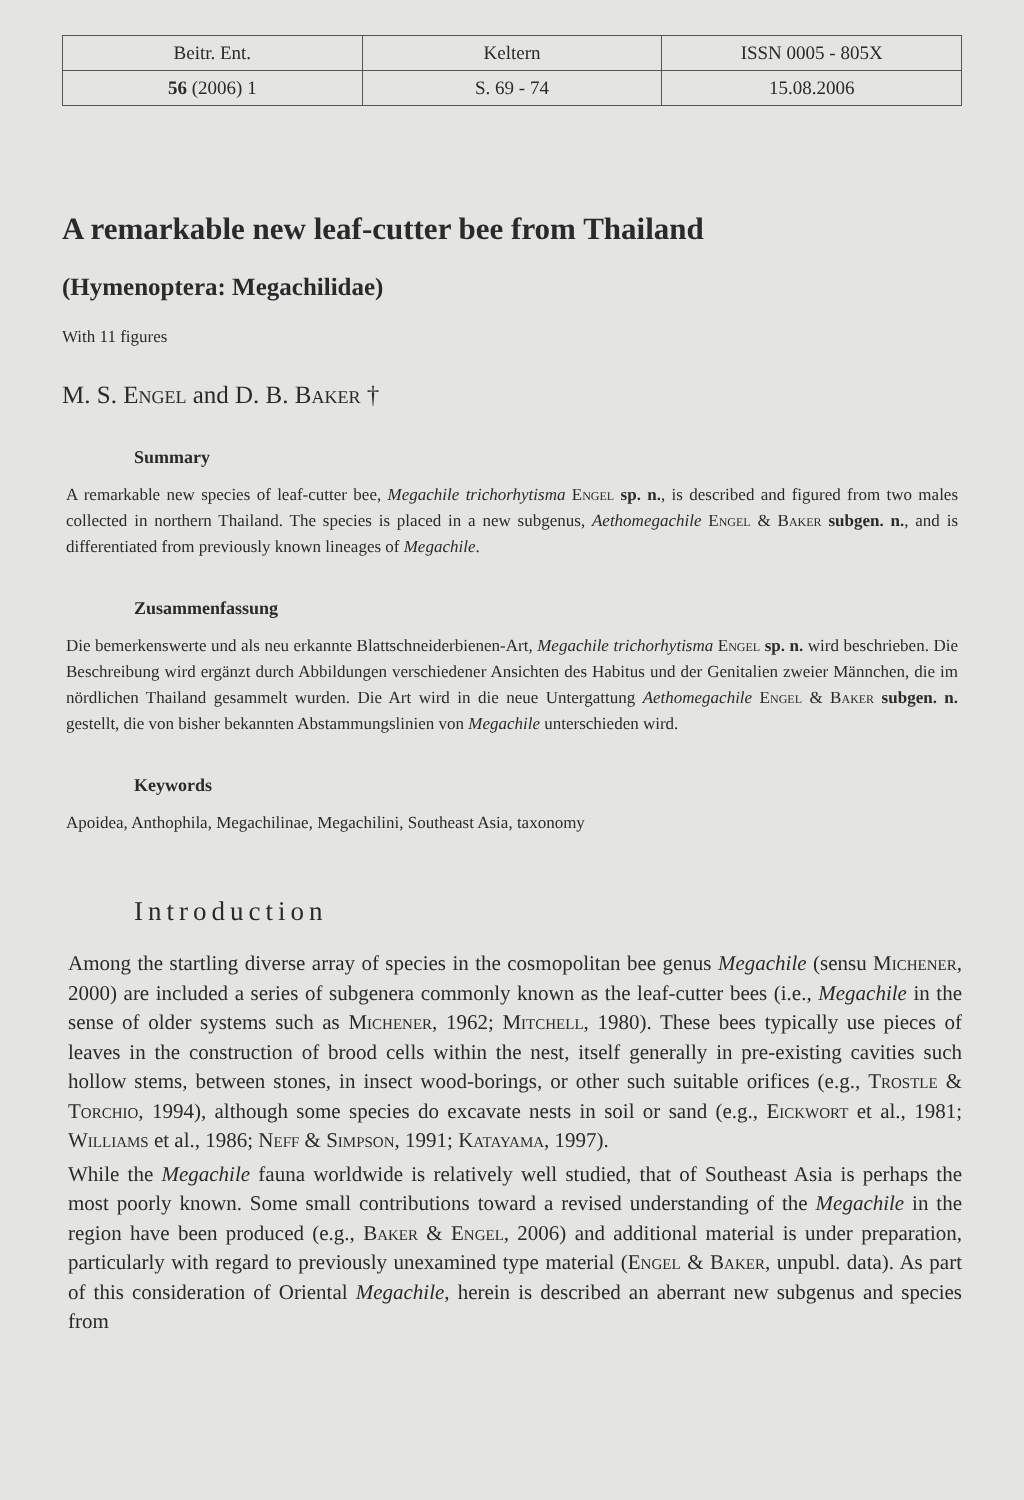| Beitr. Ent. | Keltern | ISSN 0005 - 805X |
| 56 (2006) 1 | S. 69 - 74 | 15.08.2006 |
A remarkable new leaf-cutter bee from Thailand
(Hymenoptera: Megachilidae)
With 11 figures
M. S. Engel and D. B. Baker †
Summary
A remarkable new species of leaf-cutter bee, Megachile trichorhytisma Engel sp. n., is described and figured from two males collected in northern Thailand. The species is placed in a new subgenus, Aethomegachile Engel & Baker subgen. n., and is differentiated from previously known lineages of Megachile.
Zusammenfassung
Die bemerkenswerte und als neu erkannte Blattschneiderbienen-Art, Megachile trichorhytisma Engel sp. n. wird beschrieben. Die Beschreibung wird ergänzt durch Abbildungen verschiedener Ansichten des Habitus und der Genitalien zweier Männchen, die im nördlichen Thailand gesammelt wurden. Die Art wird in die neue Untergattung Aethomegachile Engel & Baker subgen. n. gestellt, die von bisher bekannten Abstammungslinien von Megachile unterschieden wird.
Keywords
Apoidea, Anthophila, Megachilinae, Megachilini, Southeast Asia, taxonomy
Introduction
Among the startling diverse array of species in the cosmopolitan bee genus Megachile (sensu Michener, 2000) are included a series of subgenera commonly known as the leaf-cutter bees (i.e., Megachile in the sense of older systems such as Michener, 1962; Mitchell, 1980). These bees typically use pieces of leaves in the construction of brood cells within the nest, itself generally in pre-existing cavities such hollow stems, between stones, in insect wood-borings, or other such suitable orifices (e.g., Trostle & Torchio, 1994), although some species do excavate nests in soil or sand (e.g., Eickwort et al., 1981; Williams et al., 1986; Neff & Simpson, 1991; Katayama, 1997).
While the Megachile fauna worldwide is relatively well studied, that of Southeast Asia is perhaps the most poorly known. Some small contributions toward a revised understanding of the Megachile in the region have been produced (e.g., Baker & Engel, 2006) and additional material is under preparation, particularly with regard to previously unexamined type material (Engel & Baker, unpubl. data). As part of this consideration of Oriental Megachile, herein is described an aberrant new subgenus and species from